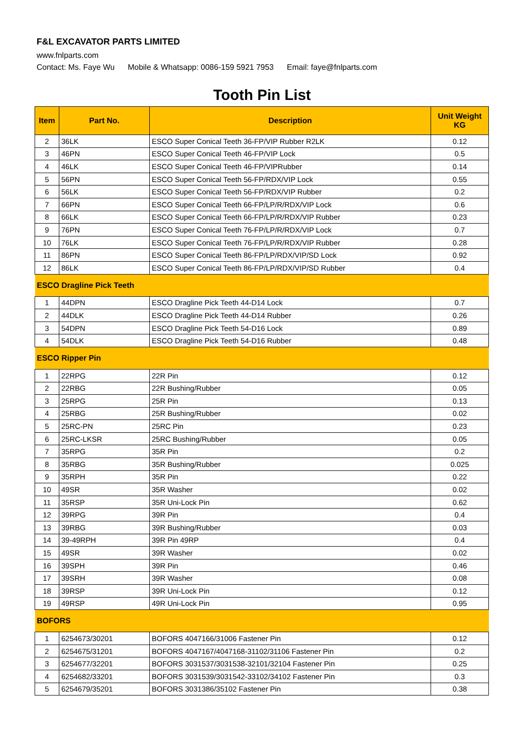F&L EXCAVATOR PARTS LIMITED
www.fnlparts.com
Contact: Ms. Faye Wu Mobile & Whatsapp: 0086-159 5921 7953 Email: faye@fnlparts.com
Tooth Pin List
| Item | Part No. | Description | Unit Weight KG |
| --- | --- | --- | --- |
| 2 | 36LK | ESCO Super Conical Teeth 36-FP/VIP Rubber R2LK | 0.12 |
| 3 | 46PN | ESCO Super Conical Teeth 46-FP/VIP Lock | 0.5 |
| 4 | 46LK | ESCO Super Conical Teeth 46-FP/VIPRubber | 0.14 |
| 5 | 56PN | ESCO Super Conical Teeth 56-FP/RDX/VIP Lock | 0.55 |
| 6 | 56LK | ESCO Super Conical Teeth 56-FP/RDX/VIP Rubber | 0.2 |
| 7 | 66PN | ESCO Super Conical Teeth 66-FP/LP/R/RDX/VIP Lock | 0.6 |
| 8 | 66LK | ESCO Super Conical Teeth 66-FP/LP/R/RDX/VIP Rubber | 0.23 |
| 9 | 76PN | ESCO Super Conical Teeth 76-FP/LP/R/RDX/VIP Lock | 0.7 |
| 10 | 76LK | ESCO Super Conical Teeth 76-FP/LP/R/RDX/VIP Rubber | 0.28 |
| 11 | 86PN | ESCO Super Conical Teeth 86-FP/LP/RDX/VIP/SD Lock | 0.92 |
| 12 | 86LK | ESCO Super Conical Teeth 86-FP/LP/RDX/VIP/SD Rubber | 0.4 |
| ESCO Dragline Pick Teeth | | | |
| 1 | 44DPN | ESCO Dragline Pick Teeth 44-D14 Lock | 0.7 |
| 2 | 44DLK | ESCO Dragline Pick Teeth 44-D14 Rubber | 0.26 |
| 3 | 54DPN | ESCO Dragline Pick Teeth 54-D16 Lock | 0.89 |
| 4 | 54DLK | ESCO Dragline Pick Teeth 54-D16 Rubber | 0.48 |
| ESCO Ripper Pin | | | |
| 1 | 22RPG | 22R Pin | 0.12 |
| 2 | 22RBG | 22R Bushing/Rubber | 0.05 |
| 3 | 25RPG | 25R Pin | 0.13 |
| 4 | 25RBG | 25R Bushing/Rubber | 0.02 |
| 5 | 25RC-PN | 25RC Pin | 0.23 |
| 6 | 25RC-LKSR | 25RC Bushing/Rubber | 0.05 |
| 7 | 35RPG | 35R Pin | 0.2 |
| 8 | 35RBG | 35R Bushing/Rubber | 0.025 |
| 9 | 35RPH | 35R Pin | 0.22 |
| 10 | 49SR | 35R Washer | 0.02 |
| 11 | 35RSP | 35R Uni-Lock Pin | 0.62 |
| 12 | 39RPG | 39R Pin | 0.4 |
| 13 | 39RBG | 39R Bushing/Rubber | 0.03 |
| 14 | 39-49RPH | 39R Pin 49RP | 0.4 |
| 15 | 49SR | 39R Washer | 0.02 |
| 16 | 39SPH | 39R Pin | 0.46 |
| 17 | 39SRH | 39R Washer | 0.08 |
| 18 | 39RSP | 39R Uni-Lock Pin | 0.12 |
| 19 | 49RSP | 49R Uni-Lock Pin | 0.95 |
| BOFORS | | | |
| 1 | 6254673/30201 | BOFORS 4047166/31006 Fastener Pin | 0.12 |
| 2 | 6254675/31201 | BOFORS 4047167/4047168-31102/31106 Fastener Pin | 0.2 |
| 3 | 6254677/32201 | BOFORS 3031537/3031538-32101/32104 Fastener Pin | 0.25 |
| 4 | 6254682/33201 | BOFORS 3031539/3031542-33102/34102 Fastener Pin | 0.3 |
| 5 | 6254679/35201 | BOFORS 3031386/35102 Fastener Pin | 0.38 |